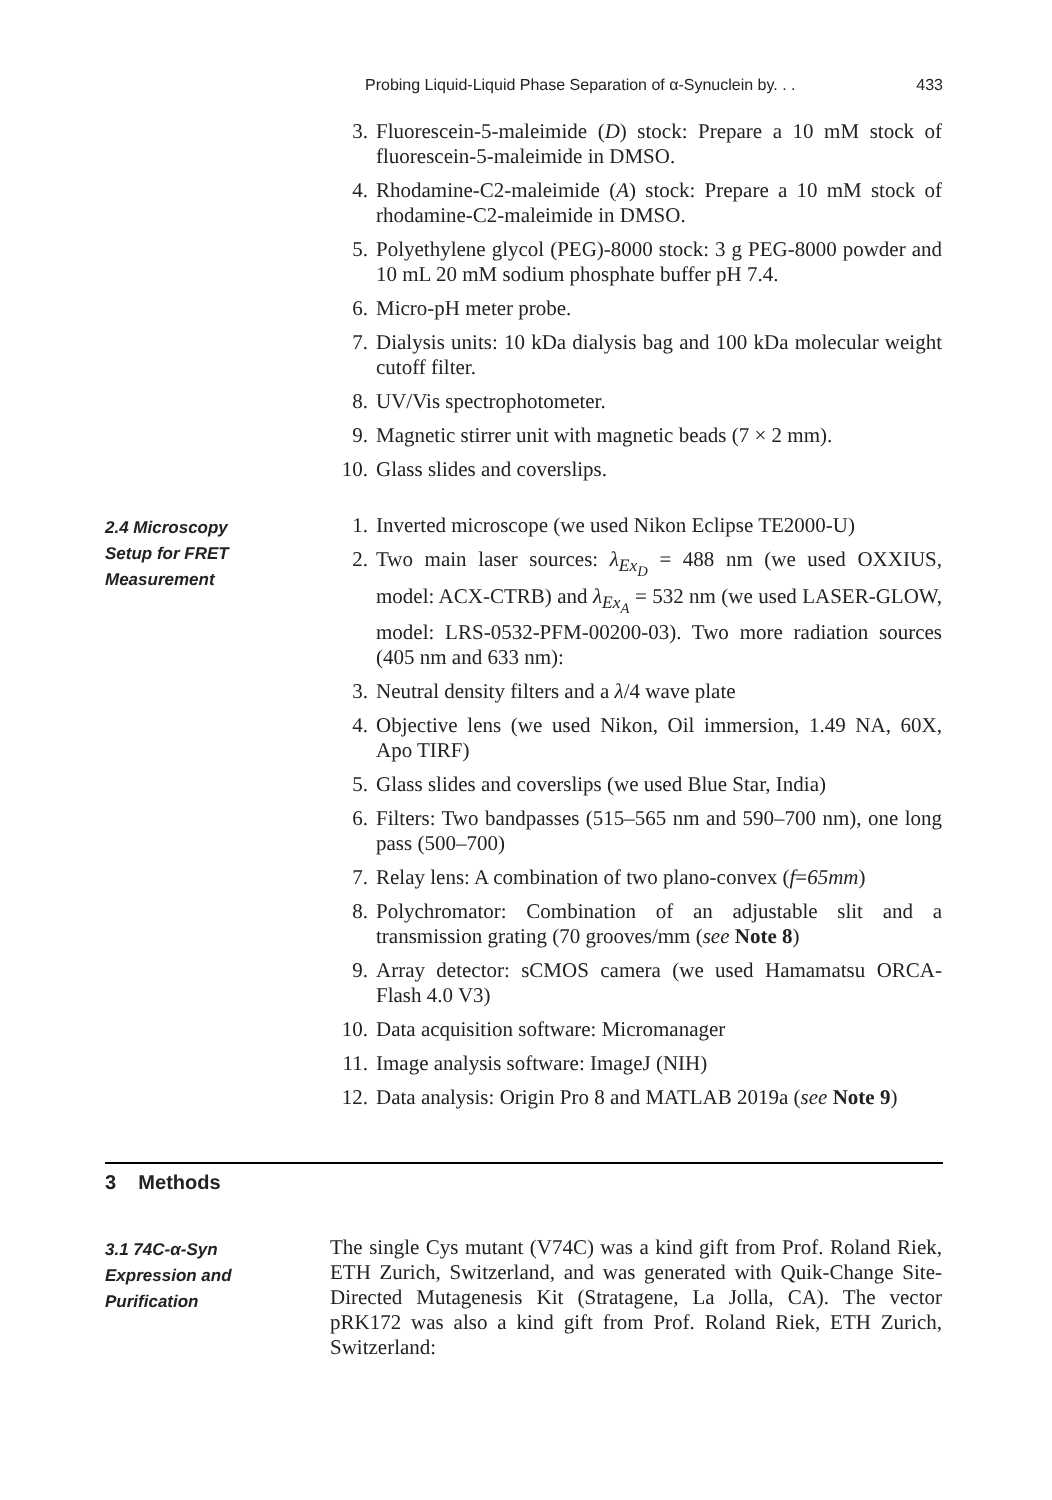Probing Liquid-Liquid Phase Separation of α-Synuclein by. . . 433
3. Fluorescein-5-maleimide (D) stock: Prepare a 10 mM stock of fluorescein-5-maleimide in DMSO.
4. Rhodamine-C2-maleimide (A) stock: Prepare a 10 mM stock of rhodamine-C2-maleimide in DMSO.
5. Polyethylene glycol (PEG)-8000 stock: 3 g PEG-8000 powder and 10 mL 20 mM sodium phosphate buffer pH 7.4.
6. Micro-pH meter probe.
7. Dialysis units: 10 kDa dialysis bag and 100 kDa molecular weight cutoff filter.
8. UV/Vis spectrophotometer.
9. Magnetic stirrer unit with magnetic beads (7 × 2 mm).
10. Glass slides and coverslips.
2.4 Microscopy
Setup for FRET
Measurement
1. Inverted microscope (we used Nikon Eclipse TE2000-U)
2. Two main laser sources: λ<sub>Ex<sub>D</sub></sub> = 488 nm (we used OXXIUS, model: ACX-CTRB) and λ<sub>Ex<sub>A</sub></sub> = 532 nm (we used LASER-GLOW, model: LRS-0532-PFM-00200-03). Two more radiation sources (405 nm and 633 nm):
3. Neutral density filters and a λ/4 wave plate
4. Objective lens (we used Nikon, Oil immersion, 1.49 NA, 60X, Apo TIRF)
5. Glass slides and coverslips (we used Blue Star, India)
6. Filters: Two bandpasses (515–565 nm and 590–700 nm), one long pass (500–700)
7. Relay lens: A combination of two plano-convex (f=65mm)
8. Polychromator: Combination of an adjustable slit and a transmission grating (70 grooves/mm (see Note 8)
9. Array detector: sCMOS camera (we used Hamamatsu ORCA-Flash 4.0 V3)
10. Data acquisition software: Micromanager
11. Image analysis software: ImageJ (NIH)
12. Data analysis: Origin Pro 8 and MATLAB 2019a (see Note 9)
3 Methods
3.1 74C-α-Syn
Expression and
Purification
The single Cys mutant (V74C) was a kind gift from Prof. Roland Riek, ETH Zurich, Switzerland, and was generated with Quik-Change Site-Directed Mutagenesis Kit (Stratagene, La Jolla, CA). The vector pRK172 was also a kind gift from Prof. Roland Riek, ETH Zurich, Switzerland: